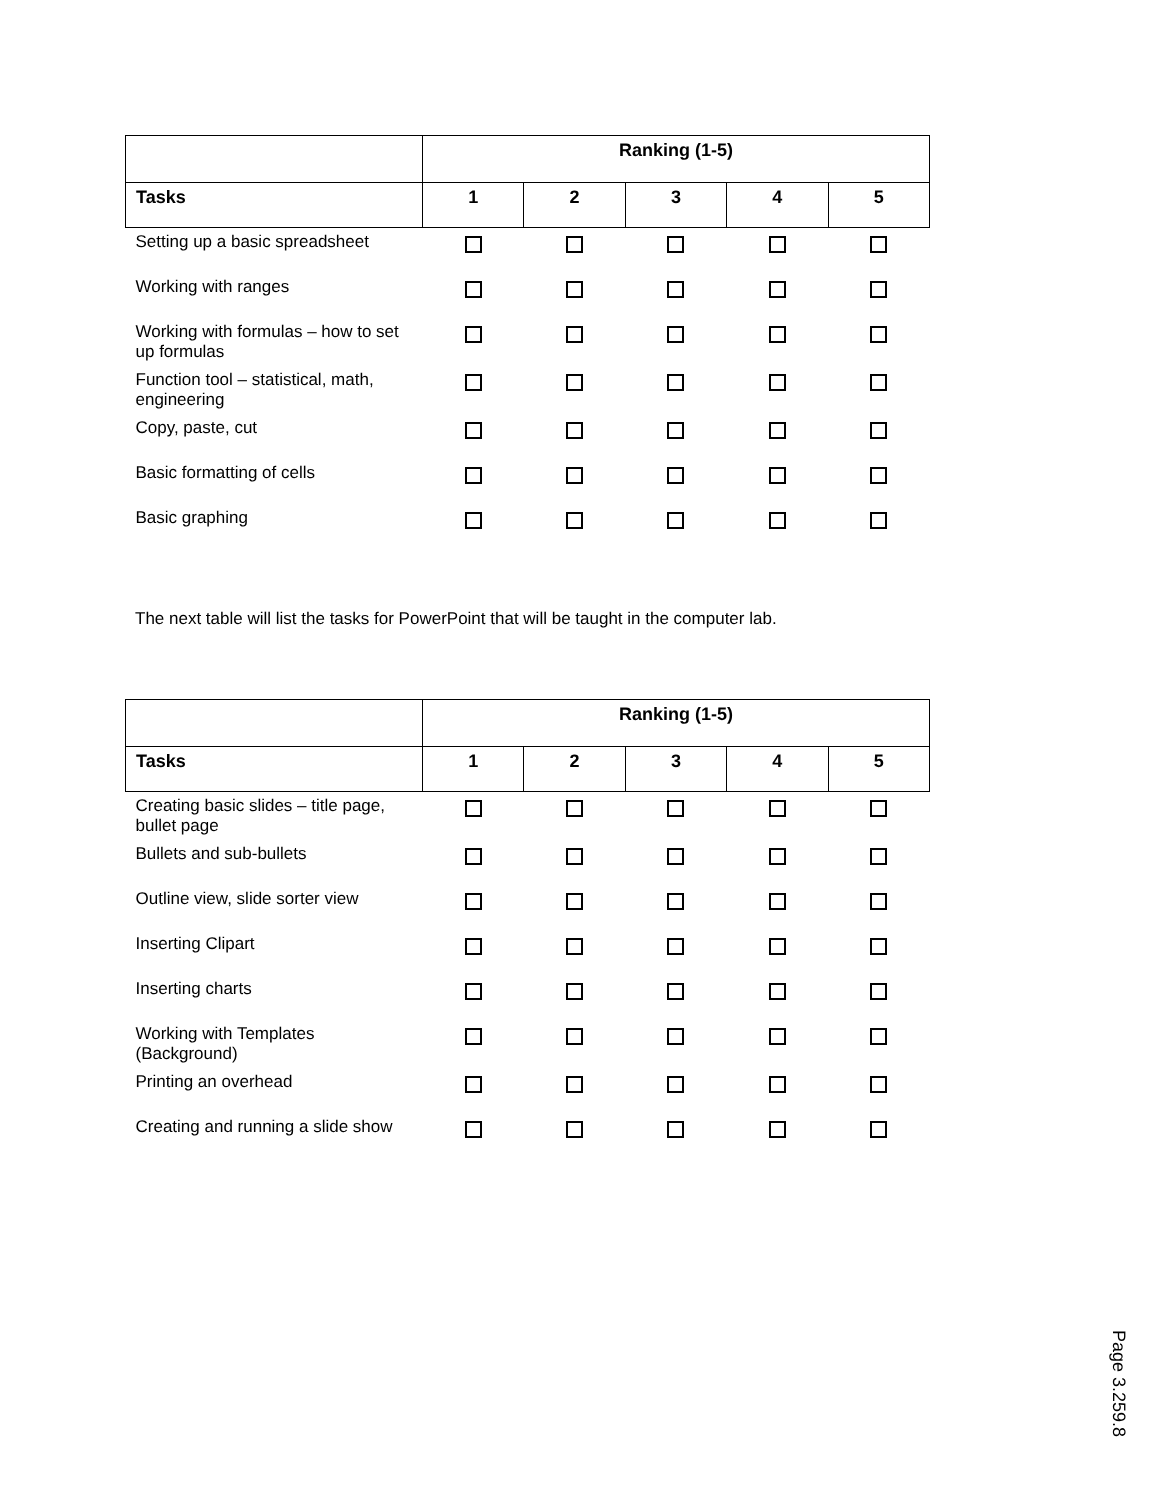| | Ranking (1-5) | | | | |
| --- | --- | --- | --- | --- | --- |
| Tasks | 1 | 2 | 3 | 4 | 5 |
| Setting up a basic spreadsheet | | | | | |
| Working with ranges | | | | | |
| Working with formulas – how to set up formulas | | | | | |
| Function tool – statistical, math, engineering | | | | | |
| Copy, paste, cut | | | | | |
| Basic formatting of cells | | | | | |
| Basic graphing | | | | | |
The next table will list the tasks for PowerPoint that will be taught in the computer lab.
| | Ranking (1-5) | | | | |
| --- | --- | --- | --- | --- | --- |
| Tasks | 1 | 2 | 3 | 4 | 5 |
| Creating basic slides – title page, bullet page | | | | | |
| Bullets and sub-bullets | | | | | |
| Outline view, slide sorter view | | | | | |
| Inserting Clipart | | | | | |
| Inserting charts | | | | | |
| Working with Templates (Background) | | | | | |
| Printing an overhead | | | | | |
| Creating and running a slide show | | | | | |
Page 3.259.8